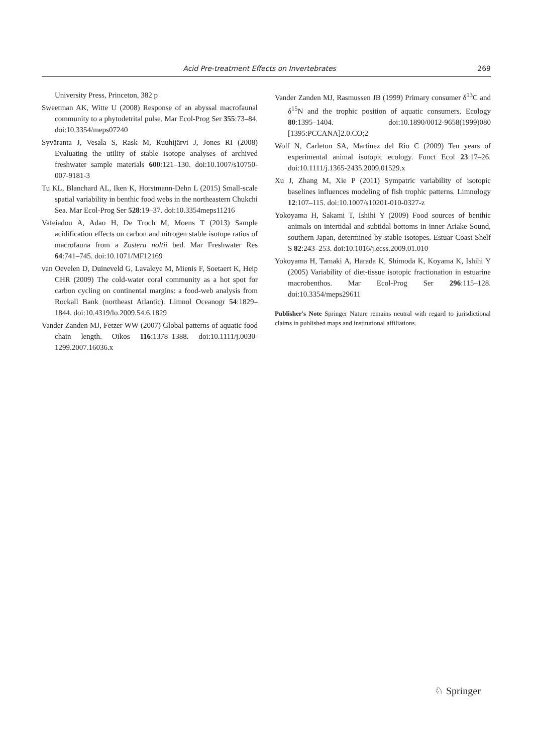Acid Pre-treatment Effects on Invertebrates 269
University Press, Princeton, 382 p
Sweetman AK, Witte U (2008) Response of an abyssal macrofaunal community to a phytodetrital pulse. Mar Ecol-Prog Ser 355:73–84. doi:10.3354/meps07240
Syväranta J, Vesala S, Rask M, Ruuhijärvi J, Jones RI (2008) Evaluating the utility of stable isotope analyses of archived freshwater sample materials 600:121–130. doi:10.1007/s10750-007-9181-3
Tu KL, Blanchard AL, Iken K, Horstmann-Dehn L (2015) Small-scale spatial variability in benthic food webs in the northeastern Chukchi Sea. Mar Ecol-Prog Ser 528:19–37. doi:10.3354meps11216
Vafeiadou A, Adao H, De Troch M, Moens T (2013) Sample acidification effects on carbon and nitrogen stable isotope ratios of macrofauna from a Zostera noltii bed. Mar Freshwater Res 64:741–745. doi:10.1071/MF12169
van Oevelen D, Duineveld G, Lavaleye M, Mienis F, Soetaert K, Heip CHR (2009) The cold-water coral community as a hot spot for carbon cycling on continental margins: a food-web analysis from Rockall Bank (northeast Atlantic). Limnol Oceanogr 54:1829–1844. doi:10.4319/lo.2009.54.6.1829
Vander Zanden MJ, Fetzer WW (2007) Global patterns of aquatic food chain length. Oikos 116:1378–1388. doi:10.1111/j.0030-1299.2007.16036.x
Vander Zanden MJ, Rasmussen JB (1999) Primary consumer δ<sup>13</sup>C and δ<sup>15</sup>N and the trophic position of aquatic consumers. Ecology 80:1395–1404. doi:10.1890/0012-9658(1999)080 [1395:PCCANA]2.0.CO;2
Wolf N, Carleton SA, Martinez del Rio C (2009) Ten years of experimental animal isotopic ecology. Funct Ecol 23:17–26. doi:10.1111/j.1365-2435.2009.01529.x
Xu J, Zhang M, Xie P (2011) Sympatric variability of isotopic baselines influences modeling of fish trophic patterns. Limnology 12:107–115. doi:10.1007/s10201-010-0327-z
Yokoyama H, Sakami T, Ishihi Y (2009) Food sources of benthic animals on intertidal and subtidal bottoms in inner Ariake Sound, southern Japan, determined by stable isotopes. Estuar Coast Shelf S 82:243–253. doi:10.1016/j.ecss.2009.01.010
Yokoyama H, Tamaki A, Harada K, Shimoda K, Koyama K, Ishihi Y (2005) Variability of diet-tissue isotopic fractionation in estuarine macrobenthos. Mar Ecol-Prog Ser 296:115–128. doi:10.3354/meps29611
Publisher's Note Springer Nature remains neutral with regard to jurisdictional claims in published maps and institutional affiliations.
♘ Springer